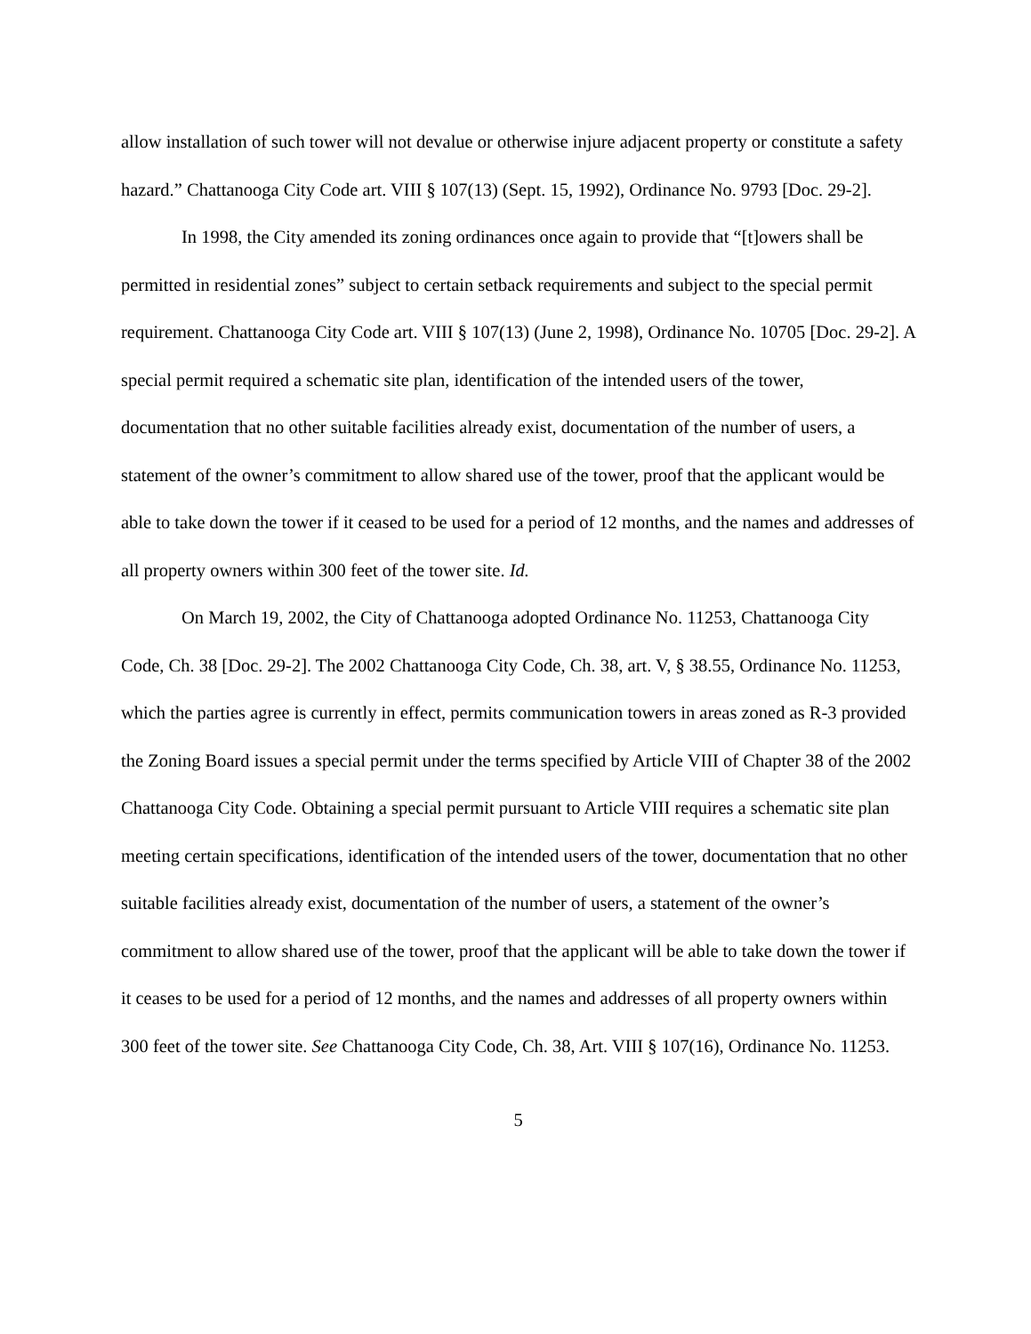allow installation of such tower will not devalue or otherwise injure adjacent property or constitute a safety hazard.” Chattanooga City Code art. VIII § 107(13) (Sept. 15, 1992), Ordinance No. 9793 [Doc. 29-2].
In 1998, the City amended its zoning ordinances once again to provide that “[t]owers shall be permitted in residential zones” subject to certain setback requirements and subject to the special permit requirement. Chattanooga City Code art. VIII § 107(13) (June 2, 1998), Ordinance No. 10705 [Doc. 29-2]. A special permit required a schematic site plan, identification of the intended users of the tower, documentation that no other suitable facilities already exist, documentation of the number of users, a statement of the owner’s commitment to allow shared use of the tower, proof that the applicant would be able to take down the tower if it ceased to be used for a period of 12 months, and the names and addresses of all property owners within 300 feet of the tower site. Id.
On March 19, 2002, the City of Chattanooga adopted Ordinance No. 11253, Chattanooga City Code, Ch. 38 [Doc. 29-2]. The 2002 Chattanooga City Code, Ch. 38, art. V, § 38.55, Ordinance No. 11253, which the parties agree is currently in effect, permits communication towers in areas zoned as R-3 provided the Zoning Board issues a special permit under the terms specified by Article VIII of Chapter 38 of the 2002 Chattanooga City Code. Obtaining a special permit pursuant to Article VIII requires a schematic site plan meeting certain specifications, identification of the intended users of the tower, documentation that no other suitable facilities already exist, documentation of the number of users, a statement of the owner’s commitment to allow shared use of the tower, proof that the applicant will be able to take down the tower if it ceases to be used for a period of 12 months, and the names and addresses of all property owners within 300 feet of the tower site. See Chattanooga City Code, Ch. 38, Art. VIII § 107(16), Ordinance No. 11253.
5